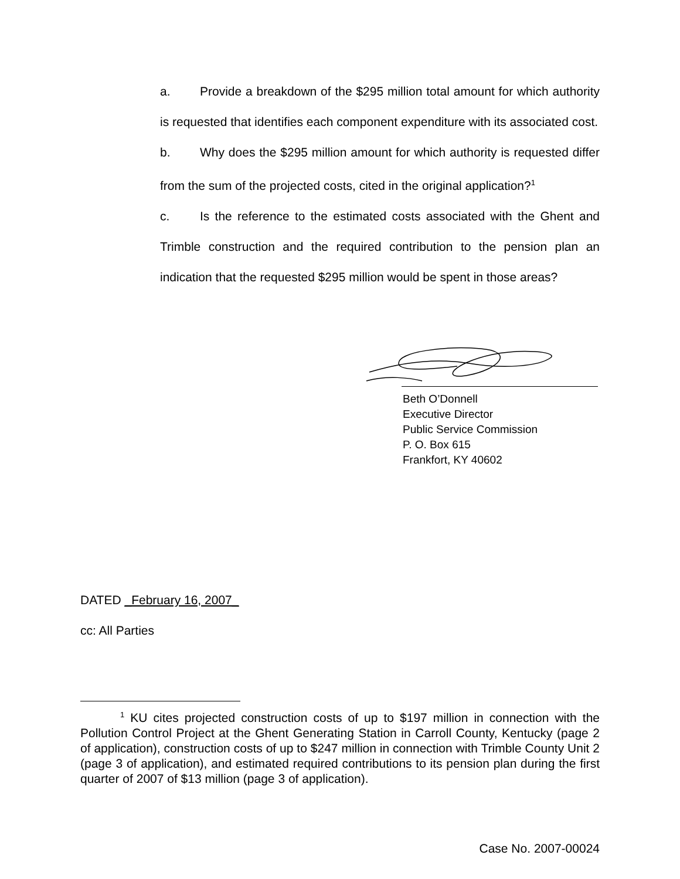a. Provide a breakdown of the $295 million total amount for which authority is requested that identifies each component expenditure with its associated cost.
b. Why does the $295 million amount for which authority is requested differ from the sum of the projected costs, cited in the original application?<sup>1</sup>
c. Is the reference to the estimated costs associated with the Ghent and Trimble construction and the required contribution to the pension plan an indication that the requested $295 million would be spent in those areas?
Beth O’Donnell
Executive Director
Public Service Commission
P. O. Box 615
Frankfort, KY 40602
DATED _February 16, 2007_
cc: All Parties
<sup>1</sup> KU cites projected construction costs of up to $197 million in connection with the Pollution Control Project at the Ghent Generating Station in Carroll County, Kentucky (page 2 of application), construction costs of up to $247 million in connection with Trimble County Unit 2 (page 3 of application), and estimated required contributions to its pension plan during the first quarter of 2007 of $13 million (page 3 of application).
Case No. 2007-00024